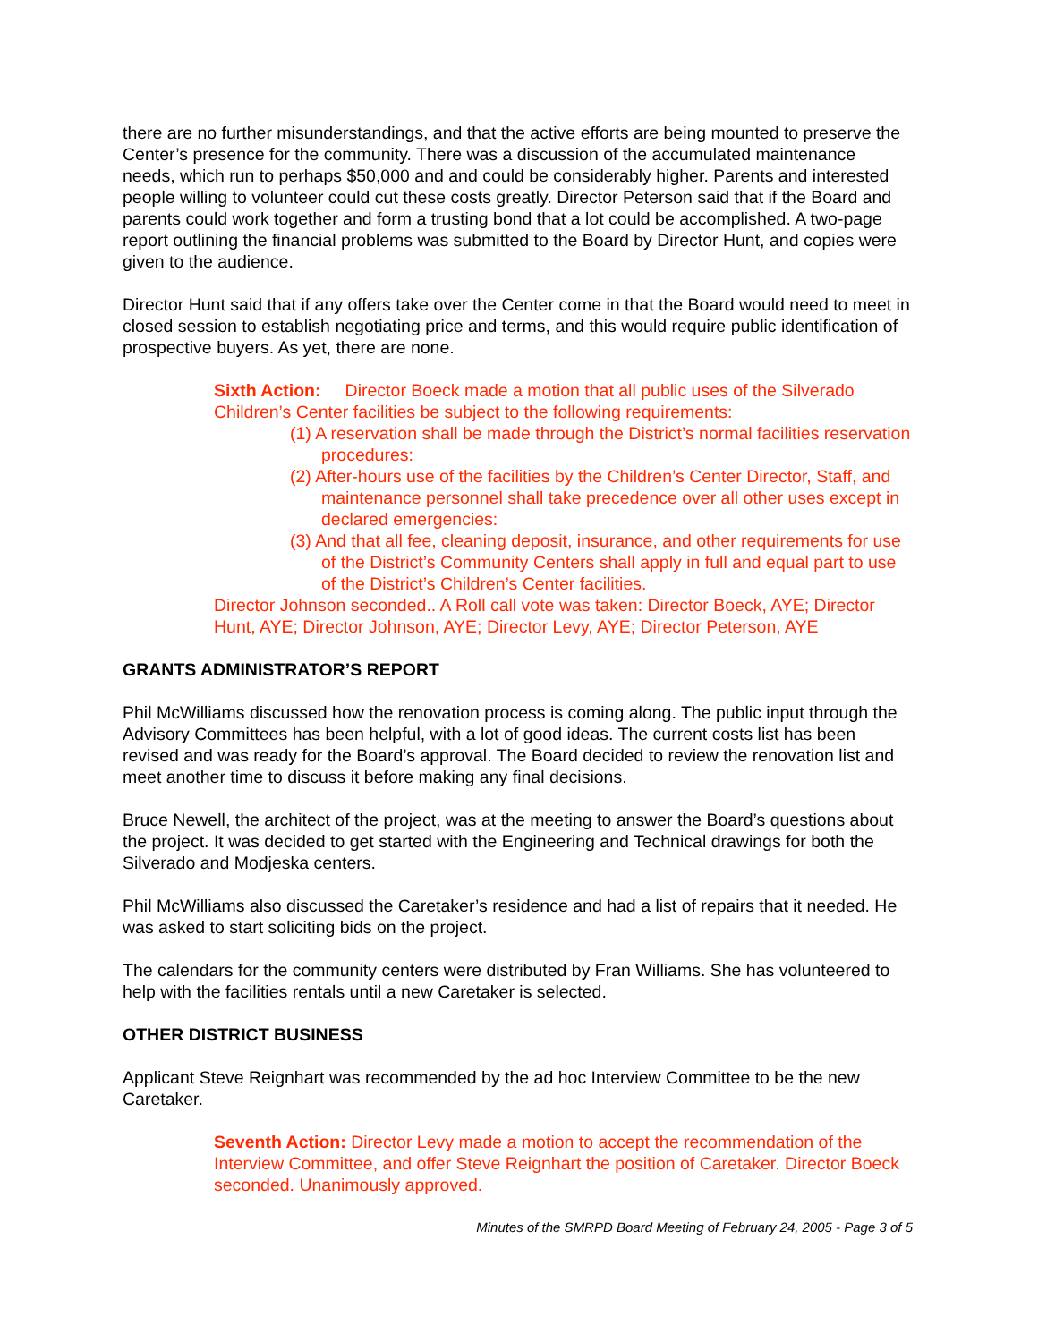there are no further misunderstandings, and that the active efforts are being mounted to preserve the Center’s presence for the community. There was a discussion of the accumulated maintenance needs, which run to perhaps $50,000 and and could be considerably higher. Parents and interested people willing to volunteer could cut these costs greatly. Director Peterson said that if the Board and parents could work together and form a trusting bond that a lot could be accomplished. A two-page report outlining the financial problems was submitted to the Board by Director Hunt, and copies were given to the audience.
Director Hunt said that if any offers take over the Center come in that the Board would need to meet in closed session to establish negotiating price and terms, and this would require public identification of prospective buyers. As yet, there are none.
Sixth Action: Director Boeck made a motion that all public uses of the Silverado Children’s Center facilities be subject to the following requirements:
(1) A reservation shall be made through the District’s normal facilities reservation procedures:
(2) After-hours use of the facilities by the Children’s Center Director, Staff, and maintenance personnel shall take precedence over all other uses except in declared emergencies:
(3) And that all fee, cleaning deposit, insurance, and other requirements for use of the District’s Community Centers shall apply in full and equal part to use of the District’s Children’s Center facilities.
Director Johnson seconded.. A Roll call vote was taken: Director Boeck, AYE; Director Hunt, AYE; Director Johnson, AYE; Director Levy, AYE; Director Peterson, AYE
GRANTS ADMINISTRATOR’S REPORT
Phil McWilliams discussed how the renovation process is coming along. The public input through the Advisory Committees has been helpful, with a lot of good ideas. The current costs list has been revised and was ready for the Board’s approval. The Board decided to review the renovation list and meet another time to discuss it before making any final decisions.
Bruce Newell, the architect of the project, was at the meeting to answer the Board’s questions about the project. It was decided to get started with the Engineering and Technical drawings for both the Silverado and Modjeska centers.
Phil McWilliams also discussed the Caretaker’s residence and had a list of repairs that it needed. He was asked to start soliciting bids on the project.
The calendars for the community centers were distributed by Fran Williams. She has volunteered to help with the facilities rentals until a new Caretaker is selected.
OTHER DISTRICT BUSINESS
Applicant Steve Reignhart was recommended by the ad hoc Interview Committee to be the new Caretaker.
Seventh Action: Director Levy made a motion to accept the recommendation of the Interview Committee, and offer Steve Reignhart the position of Caretaker. Director Boeck seconded. Unanimously approved.
Minutes of the SMRPD Board Meeting of February 24, 2005 - Page 3 of 5